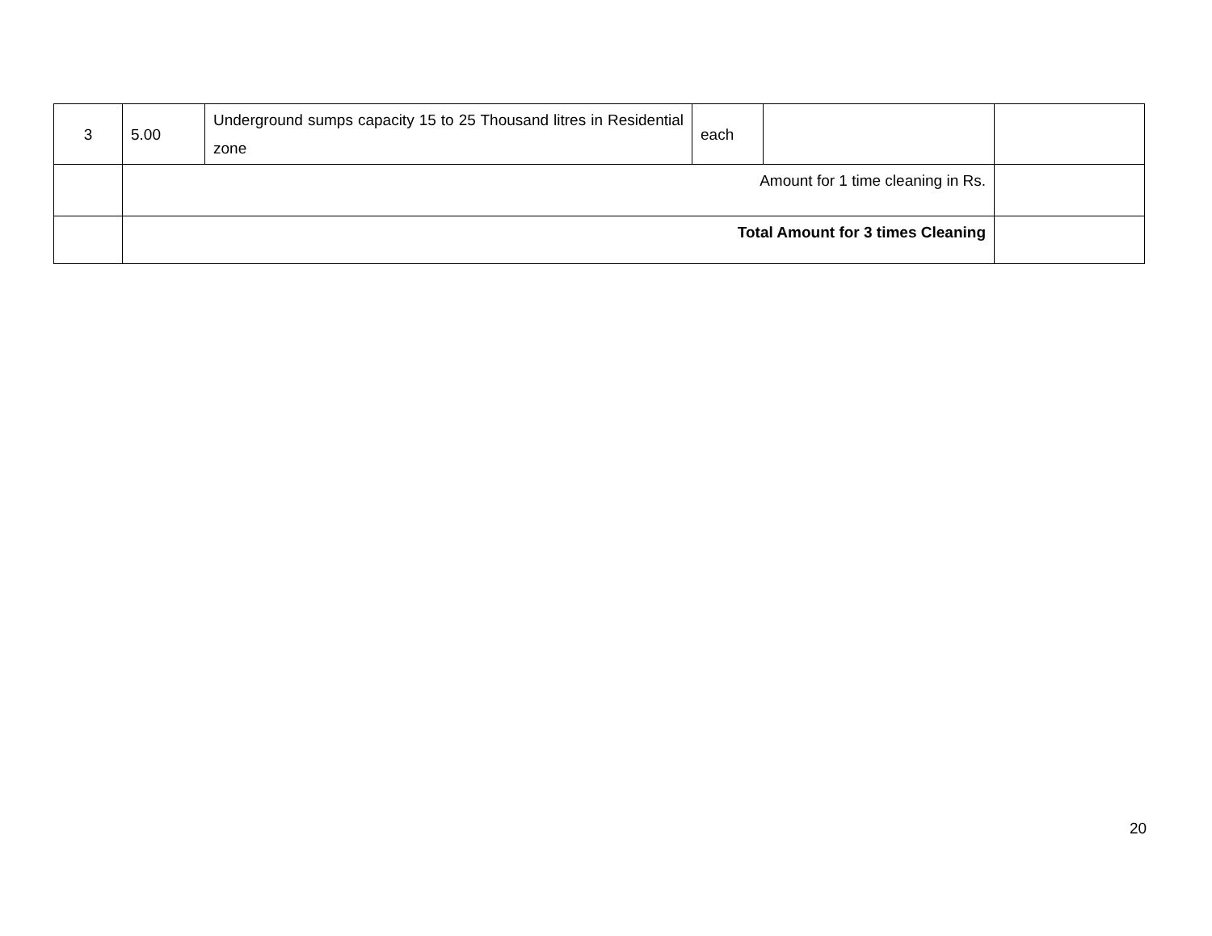| 3 | 5.00 | Underground sumps capacity 15 to 25 Thousand litres in Residential zone | each | | |
| | Amount for 1 time cleaning in Rs. | | | | |
| | Total Amount for 3 times Cleaning | | | | |
20